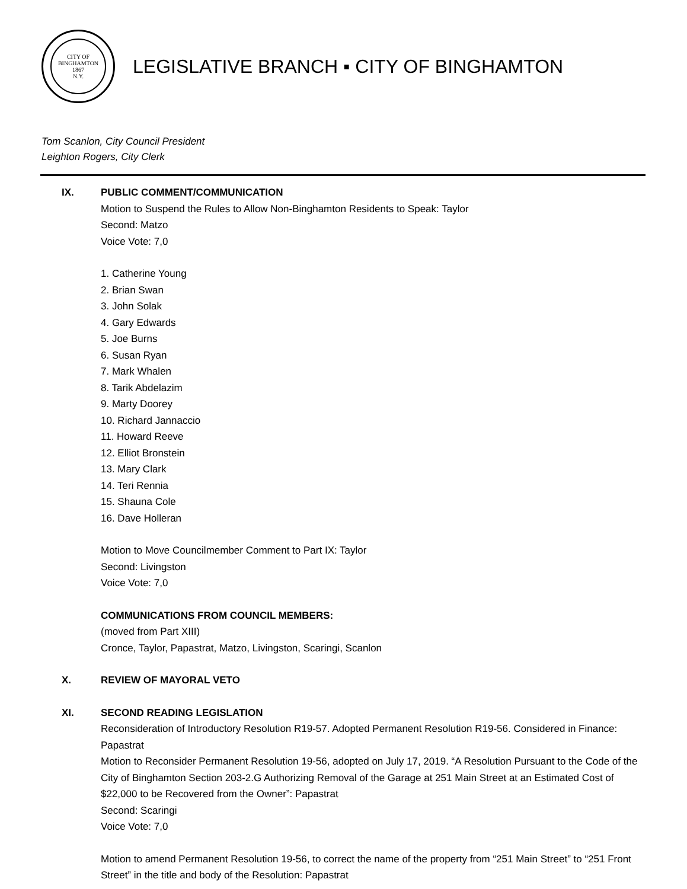CITY OF BINGHAMTON
1867
N.Y.
LEGISLATIVE BRANCH ▪ CITY OF BINGHAMTON
Tom Scanlon, City Council President
Leighton Rogers, City Clerk
IX. PUBLIC COMMENT/COMMUNICATION
Motion to Suspend the Rules to Allow Non-Binghamton Residents to Speak: Taylor
Second: Matzo
Voice Vote: 7,0
1. Catherine Young
2. Brian Swan
3. John Solak
4. Gary Edwards
5. Joe Burns
6. Susan Ryan
7. Mark Whalen
8. Tarik Abdelazim
9. Marty Doorey
10. Richard Jannaccio
11. Howard Reeve
12. Elliot Bronstein
13. Mary Clark
14. Teri Rennia
15. Shauna Cole
16. Dave Holleran
Motion to Move Councilmember Comment to Part IX: Taylor
Second: Livingston
Voice Vote: 7,0
COMMUNICATIONS FROM COUNCIL MEMBERS:
(moved from Part XIII)
Cronce, Taylor, Papastrat, Matzo, Livingston, Scaringi, Scanlon
X. REVIEW OF MAYORAL VETO
XI. SECOND READING LEGISLATION
Reconsideration of Introductory Resolution R19-57. Adopted Permanent Resolution R19-56. Considered in Finance: Papastrat
Motion to Reconsider Permanent Resolution 19-56, adopted on July 17, 2019. “A Resolution Pursuant to the Code of the City of Binghamton Section 203-2.G Authorizing Removal of the Garage at 251 Main Street at an Estimated Cost of $22,000 to be Recovered from the Owner”: Papastrat
Second: Scaringi
Voice Vote: 7,0
Motion to amend Permanent Resolution 19-56, to correct the name of the property from “251 Main Street” to “251 Front Street” in the title and body of the Resolution: Papastrat